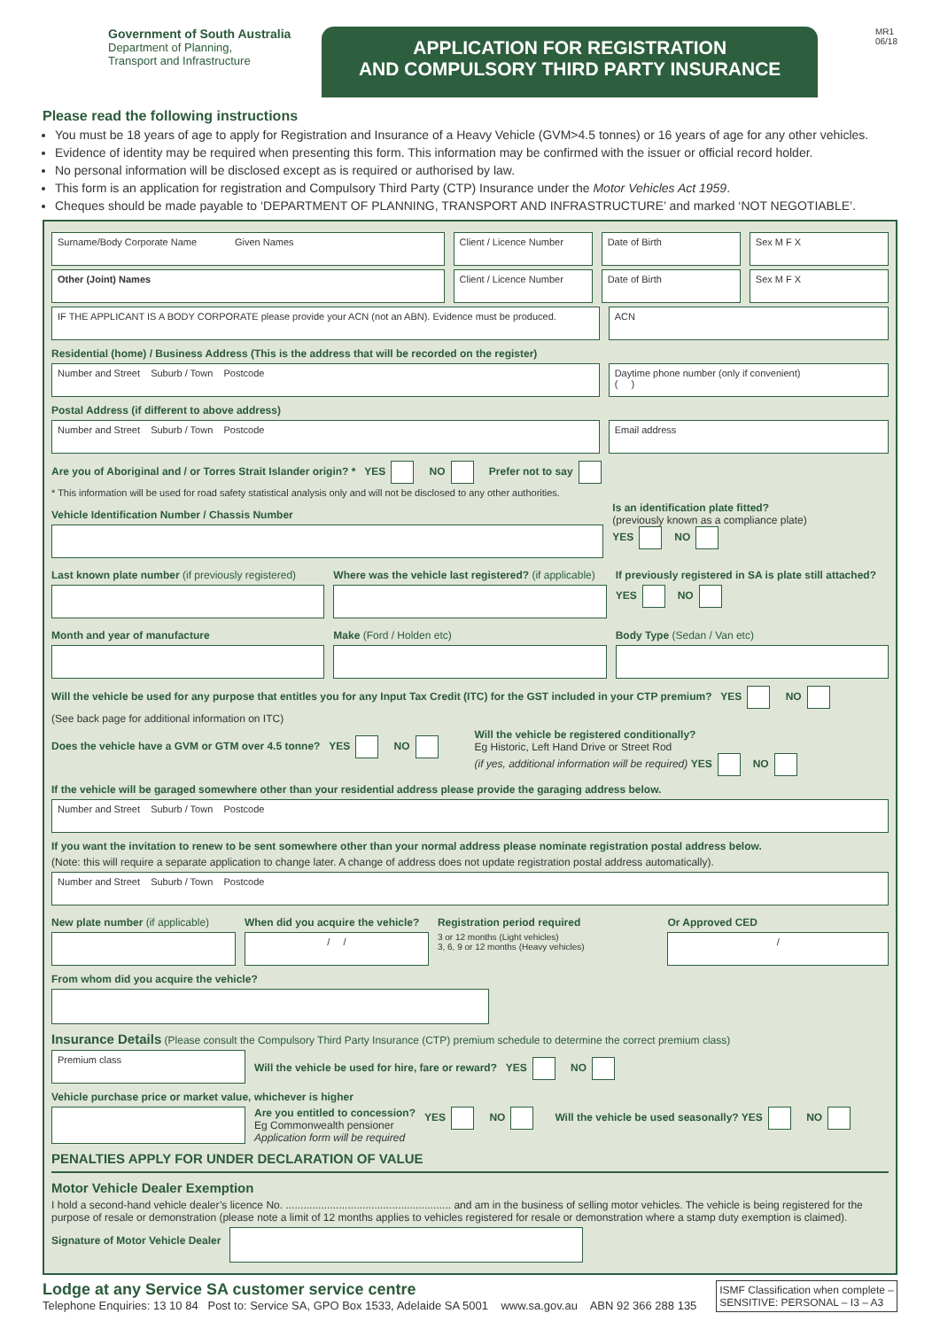Government of South Australia
Department of Planning,
Transport and Infrastructure
APPLICATION FOR REGISTRATION
AND COMPULSORY THIRD PARTY INSURANCE
MR1
06/18
Please read the following instructions
You must be 18 years of age to apply for Registration and Insurance of a Heavy Vehicle (GVM>4.5 tonnes) or 16 years of age for any other vehicles.
Evidence of identity may be required when presenting this form. This information may be confirmed with the issuer or official record holder.
No personal information will be disclosed except as is required or authorised by law.
This form is an application for registration and Compulsory Third Party (CTP) Insurance under the Motor Vehicles Act 1959.
Cheques should be made payable to ‘DEPARTMENT OF PLANNING, TRANSPORT AND INFRASTRUCTURE’ and marked ‘NOT NEGOTIABLE’.
Surname/Body Corporate Name Given Names
Client / Licence Number Date of Birth Sex M F X
Other (Joint) Names Client / Licence Number Date of Birth Sex M F X
IF THE APPLICANT IS A BODY CORPORATE please provide your ACN (not an ABN). Evidence must be produced.
ACN
Residential (home) / Business Address (This is the address that will be recorded on the register)
Number and Street Suburb / Town Postcode
Daytime phone number (only if convenient)
( )
Postal Address (if different to above address)
Number and Street Suburb / Town Postcode
Email address
Are you of Aboriginal and / or Torres Strait Islander origin? * YES NO Prefer not to say
* This information will be used for road safety statistical analysis only and will not be disclosed to any other authorities.
Vehicle Identification Number / Chassis Number
Is an identification plate fitted?
(previously known as a compliance plate)
YES NO
Last known plate number (if previously registered)
Where was the vehicle last registered? (if applicable)
If previously registered in SA is plate still attached?
YES NO
Month and year of manufacture Make (Ford / Holden etc) Body Type (Sedan / Van etc)
Will the vehicle be used for any purpose that entitles you for any Input Tax Credit (ITC) for the GST included in your CTP premium? YES NO
(See back page for additional information on ITC)
Does the vehicle have a GVM or GTM over 4.5 tonne? YES NO
Will the vehicle be registered conditionally?
Eg Historic, Left Hand Drive or Street Rod
(if yes, additional information will be required) YES NO
If the vehicle will be garaged somewhere other than your residential address please provide the garaging address below.
Number and Street Suburb / Town Postcode
If you want the invitation to renew to be sent somewhere other than your normal address please nominate registration postal address below.
(Note: this will require a separate application to change later. A change of address does not update registration postal address automatically).
Number and Street Suburb / Town Postcode
New plate number (if applicable)
When did you acquire the vehicle?
/ /
Registration period required
3 or 12 months (Light vehicles)
3, 6, 9 or 12 months (Heavy vehicles)
Or Approved CED
/
From whom did you acquire the vehicle?
Insurance Details (Please consult the Compulsory Third Party Insurance (CTP) premium schedule to determine the correct premium class)
Premium class
Will the vehicle be used for hire, fare or reward? YES NO
Vehicle purchase price or market value, whichever is higher
Are you entitled to concession?
Eg Commonwealth pensioner
Application form will be required
YES NO Will the vehicle be used seasonally? YES NO
PENALTIES APPLY FOR UNDER DECLARATION OF VALUE
Motor Vehicle Dealer Exemption
I hold a second-hand vehicle dealer’s licence No. ........................................................ and am in the business of selling motor vehicles. The vehicle is being registered for the purpose of resale or demonstration (please note a limit of 12 months applies to vehicles registered for resale or demonstration where a stamp duty exemption is claimed).
Signature of Motor Vehicle Dealer
Lodge at any Service SA customer service centre
Telephone Enquiries: 13 10 84 Post to: Service SA, GPO Box 1533, Adelaide SA 5001 www.sa.gov.au ABN 92 366 288 135
ISMF Classification when complete –
SENSITIVE: PERSONAL – I3 – A3